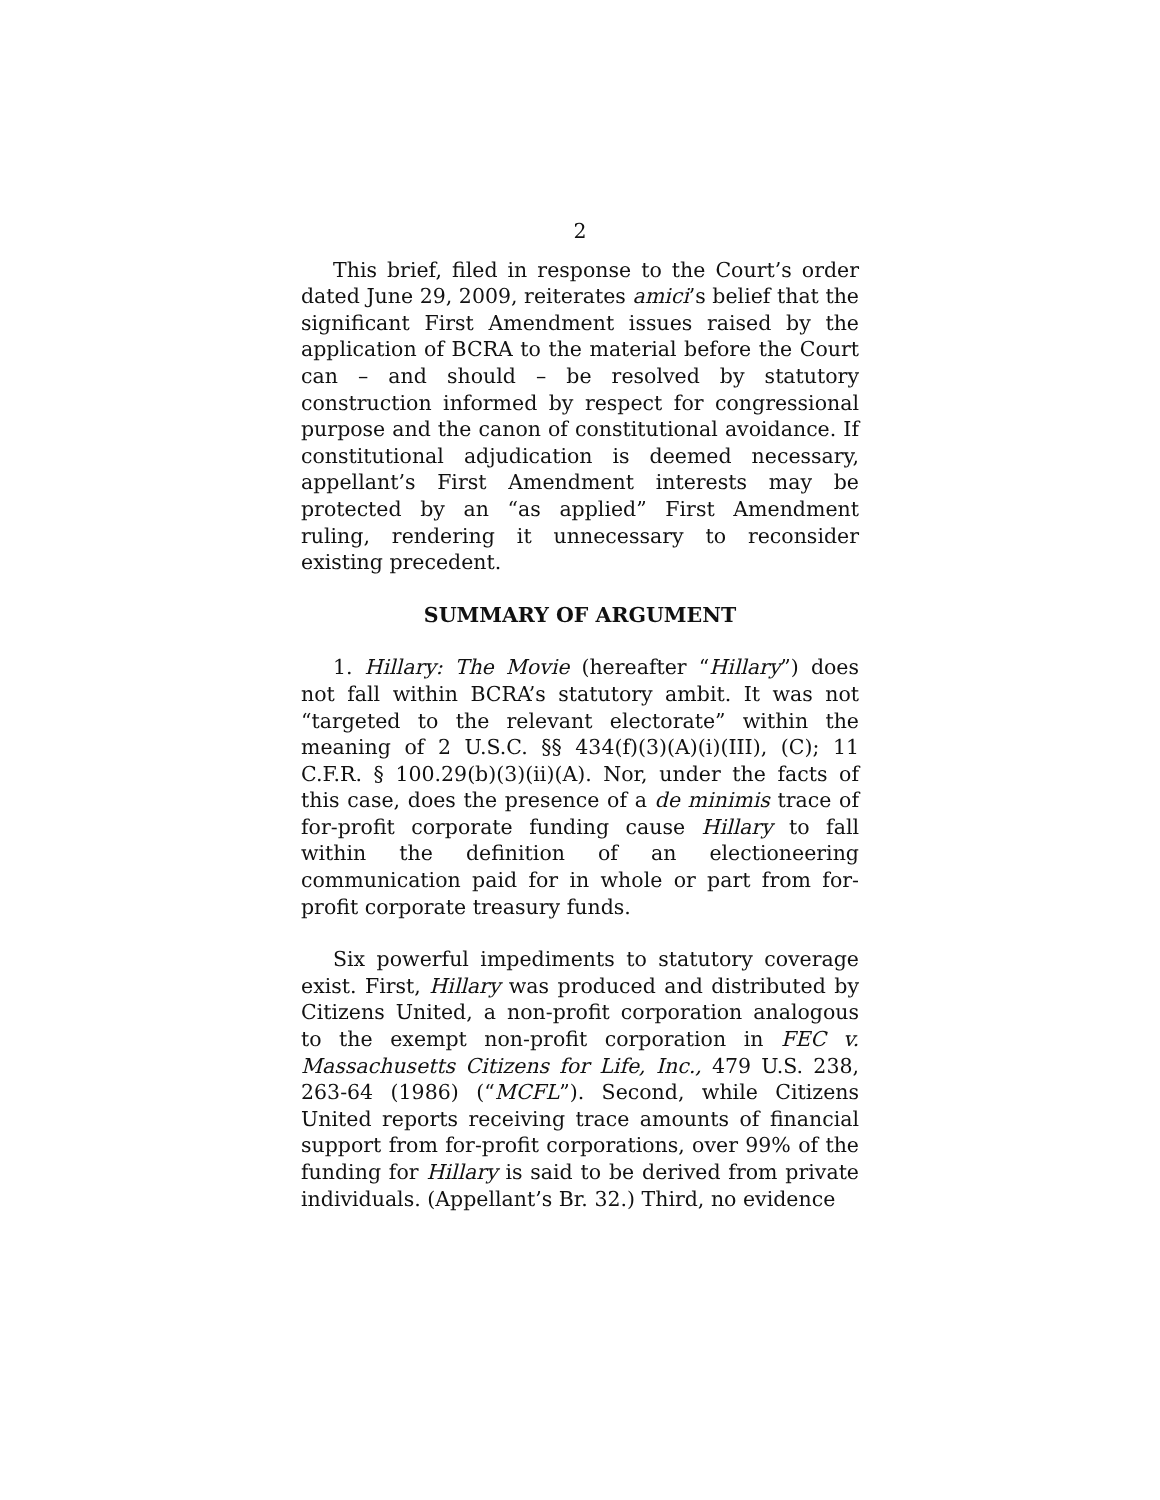2
This brief, filed in response to the Court’s order dated June 29, 2009, reiterates amici’s belief that the significant First Amendment issues raised by the application of BCRA to the material before the Court can – and should – be resolved by statutory construction informed by respect for congressional purpose and the canon of constitutional avoidance. If constitutional adjudication is deemed necessary, appellant’s First Amendment interests may be protected by an “as applied” First Amendment ruling, rendering it unnecessary to reconsider existing precedent.
SUMMARY OF ARGUMENT
1. Hillary: The Movie (hereafter “Hillary”) does not fall within BCRA’s statutory ambit. It was not “targeted to the relevant electorate” within the meaning of 2 U.S.C. §§ 434(f)(3)(A)(i)(III), (C); 11 C.F.R. § 100.29(b)(3)(ii)(A). Nor, under the facts of this case, does the presence of a de minimis trace of for-profit corporate funding cause Hillary to fall within the definition of an electioneering communication paid for in whole or part from for-profit corporate treasury funds.
Six powerful impediments to statutory coverage exist. First, Hillary was produced and distributed by Citizens United, a non-profit corporation analogous to the exempt non-profit corporation in FEC v. Massachusetts Citizens for Life, Inc., 479 U.S. 238, 263-64 (1986) (“MCFL”). Second, while Citizens United reports receiving trace amounts of financial support from for-profit corporations, over 99% of the funding for Hillary is said to be derived from private individuals. (Appellant’s Br. 32.) Third, no evidence